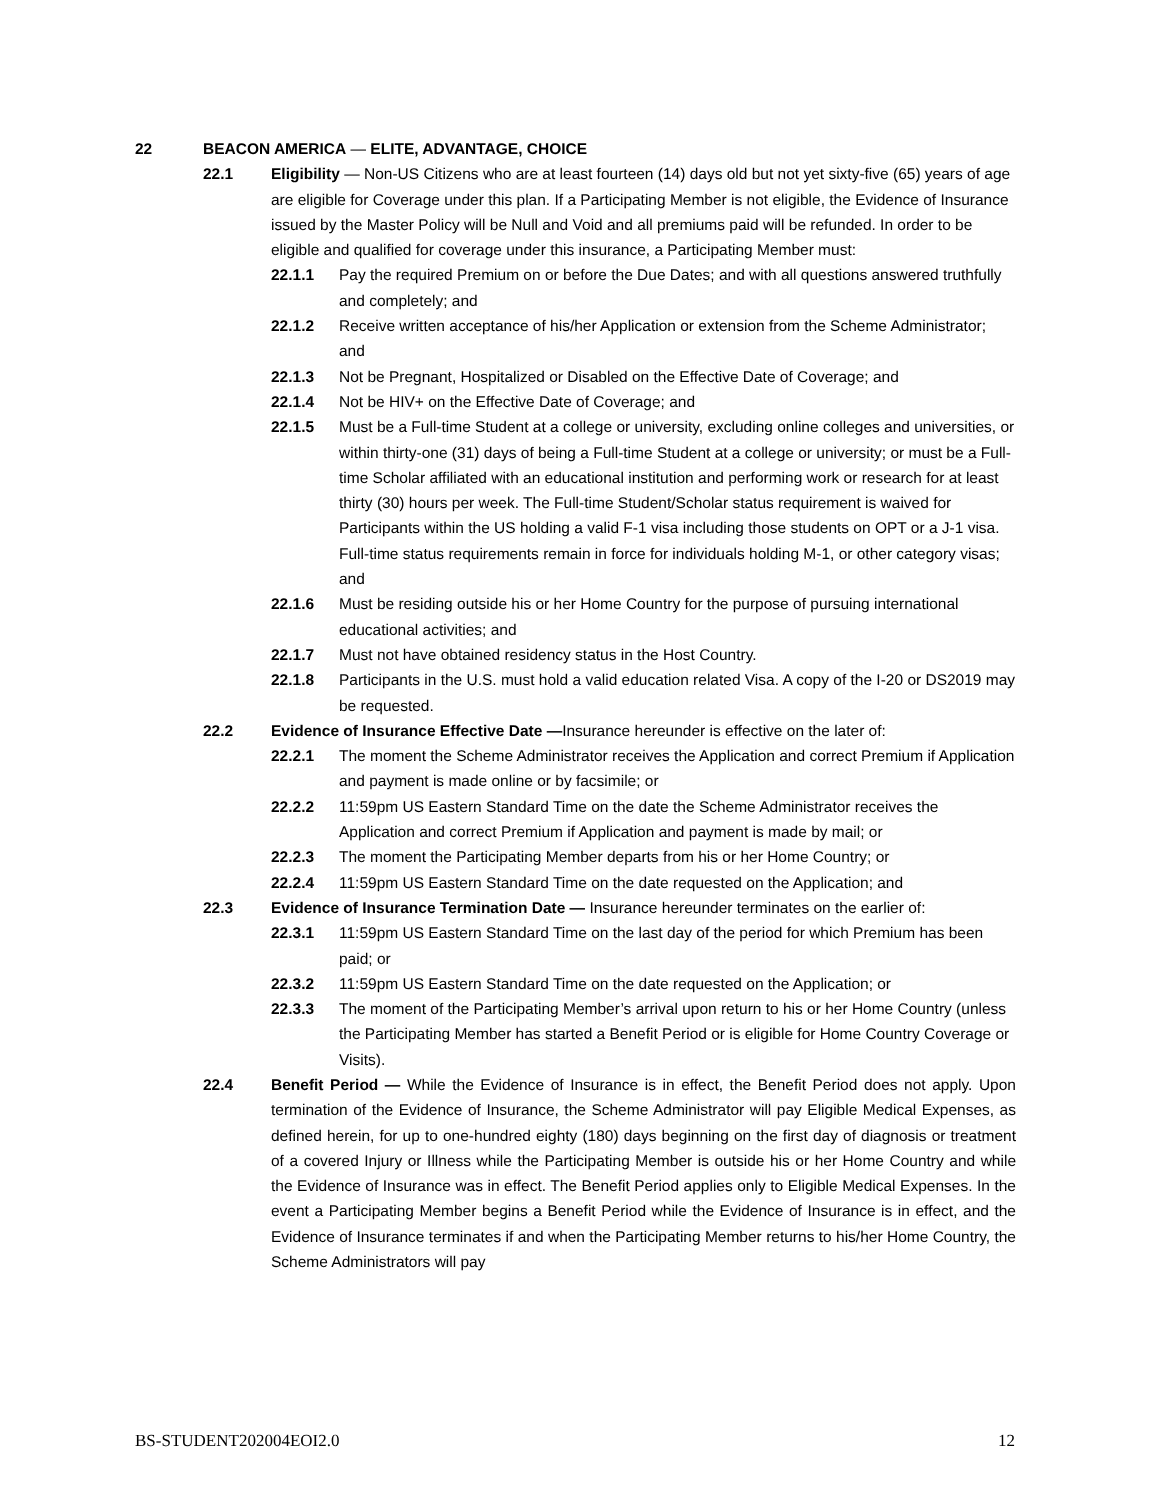22 BEACON AMERICA — ELITE, ADVANTAGE, CHOICE
22.1 Eligibility — Non-US Citizens who are at least fourteen (14) days old but not yet sixty-five (65) years of age are eligible for Coverage under this plan. If a Participating Member is not eligible, the Evidence of Insurance issued by the Master Policy will be Null and Void and all premiums paid will be refunded. In order to be eligible and qualified for coverage under this insurance, a Participating Member must:
22.1.1 Pay the required Premium on or before the Due Dates; and with all questions answered truthfully and completely; and
22.1.2 Receive written acceptance of his/her Application or extension from the Scheme Administrator; and
22.1.3 Not be Pregnant, Hospitalized or Disabled on the Effective Date of Coverage; and
22.1.4 Not be HIV+ on the Effective Date of Coverage; and
22.1.5 Must be a Full-time Student at a college or university, excluding online colleges and universities, or within thirty-one (31) days of being a Full-time Student at a college or university; or must be a Full-time Scholar affiliated with an educational institution and performing work or research for at least thirty (30) hours per week. The Full-time Student/Scholar status requirement is waived for Participants within the US holding a valid F-1 visa including those students on OPT or a J-1 visa. Full-time status requirements remain in force for individuals holding M-1, or other category visas; and
22.1.6 Must be residing outside his or her Home Country for the purpose of pursuing international educational activities; and
22.1.7 Must not have obtained residency status in the Host Country.
22.1.8 Participants in the U.S. must hold a valid education related Visa. A copy of the I-20 or DS2019 may be requested.
22.2 Evidence of Insurance Effective Date —Insurance hereunder is effective on the later of:
22.2.1 The moment the Scheme Administrator receives the Application and correct Premium if Application and payment is made online or by facsimile; or
22.2.2 11:59pm US Eastern Standard Time on the date the Scheme Administrator receives the Application and correct Premium if Application and payment is made by mail; or
22.2.3 The moment the Participating Member departs from his or her Home Country; or
22.2.4 11:59pm US Eastern Standard Time on the date requested on the Application; and
22.3 Evidence of Insurance Termination Date — Insurance hereunder terminates on the earlier of:
22.3.1 11:59pm US Eastern Standard Time on the last day of the period for which Premium has been paid; or
22.3.2 11:59pm US Eastern Standard Time on the date requested on the Application; or
22.3.3 The moment of the Participating Member’s arrival upon return to his or her Home Country (unless the Participating Member has started a Benefit Period or is eligible for Home Country Coverage or Visits).
22.4 Benefit Period — While the Evidence of Insurance is in effect, the Benefit Period does not apply. Upon termination of the Evidence of Insurance, the Scheme Administrator will pay Eligible Medical Expenses, as defined herein, for up to one-hundred eighty (180) days beginning on the first day of diagnosis or treatment of a covered Injury or Illness while the Participating Member is outside his or her Home Country and while the Evidence of Insurance was in effect. The Benefit Period applies only to Eligible Medical Expenses. In the event a Participating Member begins a Benefit Period while the Evidence of Insurance is in effect, and the Evidence of Insurance terminates if and when the Participating Member returns to his/her Home Country, the Scheme Administrators will pay
BS-STUDENT202004EOI2.0 12